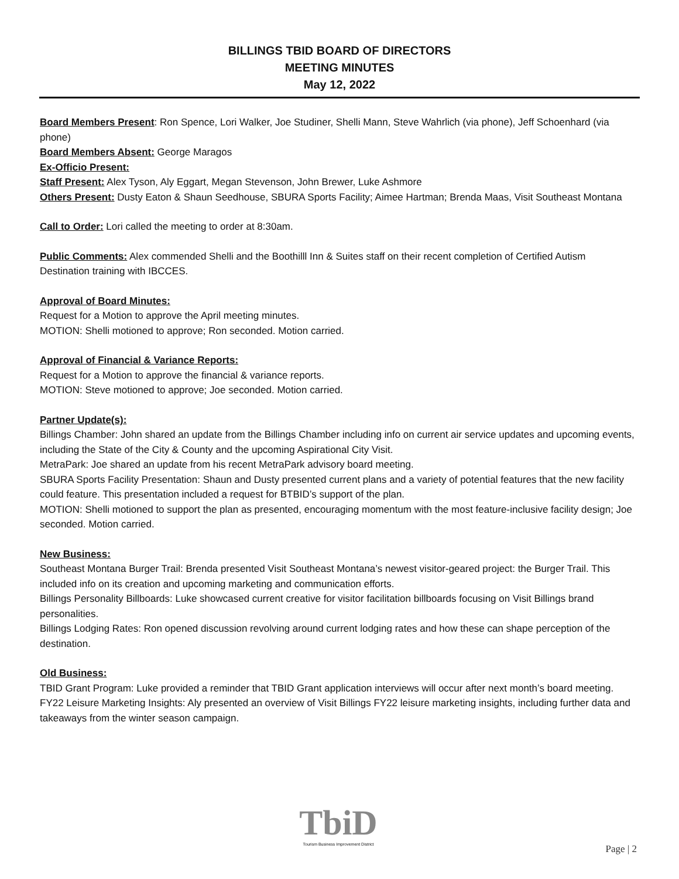BILLINGS TBID BOARD OF DIRECTORS
MEETING MINUTES
May 12, 2022
Board Members Present: Ron Spence, Lori Walker, Joe Studiner, Shelli Mann, Steve Wahrlich (via phone), Jeff Schoenhard (via phone)
Board Members Absent: George Maragos
Ex-Officio Present:
Staff Present: Alex Tyson, Aly Eggart, Megan Stevenson, John Brewer, Luke Ashmore
Others Present: Dusty Eaton & Shaun Seedhouse, SBURA Sports Facility; Aimee Hartman; Brenda Maas, Visit Southeast Montana
Call to Order: Lori called the meeting to order at 8:30am.
Public Comments: Alex commended Shelli and the Boothilll Inn & Suites staff on their recent completion of Certified Autism Destination training with IBCCES.
Approval of Board Minutes:
Request for a Motion to approve the April meeting minutes.
MOTION: Shelli motioned to approve; Ron seconded. Motion carried.
Approval of Financial & Variance Reports:
Request for a Motion to approve the financial & variance reports.
MOTION: Steve motioned to approve; Joe seconded. Motion carried.
Partner Update(s):
Billings Chamber: John shared an update from the Billings Chamber including info on current air service updates and upcoming events, including the State of the City & County and the upcoming Aspirational City Visit.
MetraPark: Joe shared an update from his recent MetraPark advisory board meeting.
SBURA Sports Facility Presentation: Shaun and Dusty presented current plans and a variety of potential features that the new facility could feature. This presentation included a request for BTBID’s support of the plan.
MOTION: Shelli motioned to support the plan as presented, encouraging momentum with the most feature-inclusive facility design; Joe seconded. Motion carried.
New Business:
Southeast Montana Burger Trail: Brenda presented Visit Southeast Montana’s newest visitor-geared project: the Burger Trail. This included info on its creation and upcoming marketing and communication efforts.
Billings Personality Billboards: Luke showcased current creative for visitor facilitation billboards focusing on Visit Billings brand personalities.
Billings Lodging Rates: Ron opened discussion revolving around current lodging rates and how these can shape perception of the destination.
Old Business:
TBID Grant Program: Luke provided a reminder that TBID Grant application interviews will occur after next month’s board meeting.
FY22 Leisure Marketing Insights: Aly presented an overview of Visit Billings FY22 leisure marketing insights, including further data and takeaways from the winter season campaign.
TbiD
Tourism Business Improvement District
Page | 2